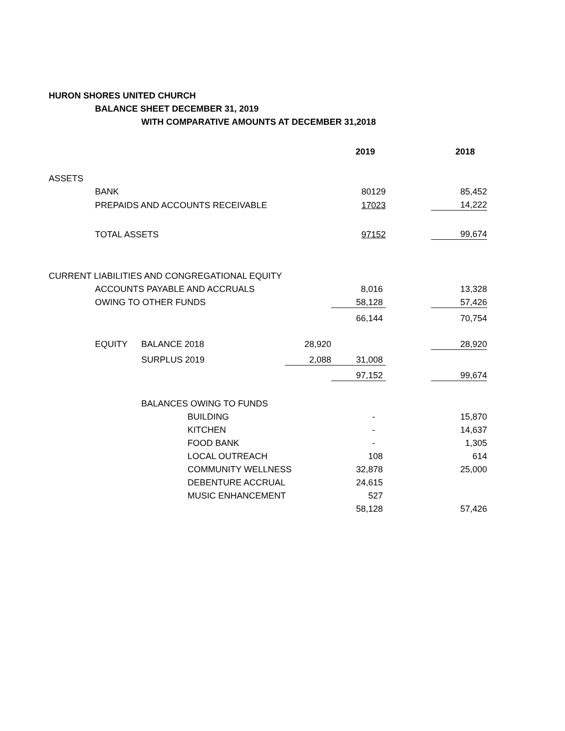HURON SHORES UNITED CHURCH
BALANCE SHEET DECEMBER 31, 2019
WITH COMPARATIVE AMOUNTS AT DECEMBER 31,2018
| | | | | | 2019 | | 2018 |
| --- | --- | --- | --- | --- | --- | --- | --- |
| ASSETS | | | | | | | |
| | BANK | | | | 80129 | | 85,452 |
| | PREPAIDS AND ACCOUNTS RECEIVABLE | | | | 17023 | | 14,222 |
| | TOTAL ASSETS | | | | 97152 | | 99,674 |
| CURRENT LIABILITIES AND CONGREGATIONAL EQUITY | | | | | | | |
| | ACCOUNTS PAYABLE AND ACCRUALS | | | | 8,016 | | 13,328 |
| | OWING TO OTHER FUNDS | | | | 58,128 | | 57,426 |
| | | | | | 66,144 | | 70,754 |
| | EQUITY | BALANCE 2018 | | 28,920 | | | 28,920 |
| | | SURPLUS 2019 | | 2,088 | 31,008 | | |
| | | | | | 97,152 | | 99,674 |
| | | BALANCES OWING TO FUNDS | | | | | |
| | | | BUILDING | | - | | 15,870 |
| | | | KITCHEN | | - | | 14,637 |
| | | | FOOD BANK | | - | | 1,305 |
| | | | LOCAL OUTREACH | | 108 | | 614 |
| | | | COMMUNITY WELLNESS | | 32,878 | | 25,000 |
| | | | DEBENTURE ACCRUAL | | 24,615 | | |
| | | | MUSIC ENHANCEMENT | | 527 | | |
| | | | | | 58,128 | | 57,426 |